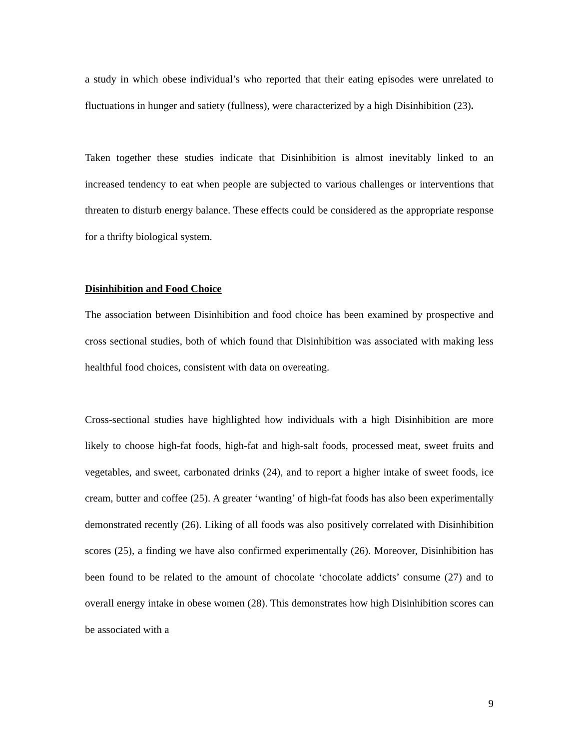a study in which obese individual’s who reported that their eating episodes were unrelated to fluctuations in hunger and satiety (fullness), were characterized by a high Disinhibition (23).
Taken together these studies indicate that Disinhibition is almost inevitably linked to an increased tendency to eat when people are subjected to various challenges or interventions that threaten to disturb energy balance. These effects could be considered as the appropriate response for a thrifty biological system.
Disinhibition and Food Choice
The association between Disinhibition and food choice has been examined by prospective and cross sectional studies, both of which found that Disinhibition was associated with making less healthful food choices, consistent with data on overeating.
Cross-sectional studies have highlighted how individuals with a high Disinhibition are more likely to choose high-fat foods, high-fat and high-salt foods, processed meat, sweet fruits and vegetables, and sweet, carbonated drinks (24), and to report a higher intake of sweet foods, ice cream, butter and coffee (25). A greater ‘wanting’ of high-fat foods has also been experimentally demonstrated recently (26). Liking of all foods was also positively correlated with Disinhibition scores (25), a finding we have also confirmed experimentally (26). Moreover, Disinhibition has been found to be related to the amount of chocolate ‘chocolate addicts’ consume (27) and to overall energy intake in obese women (28). This demonstrates how high Disinhibition scores can be associated with a
9